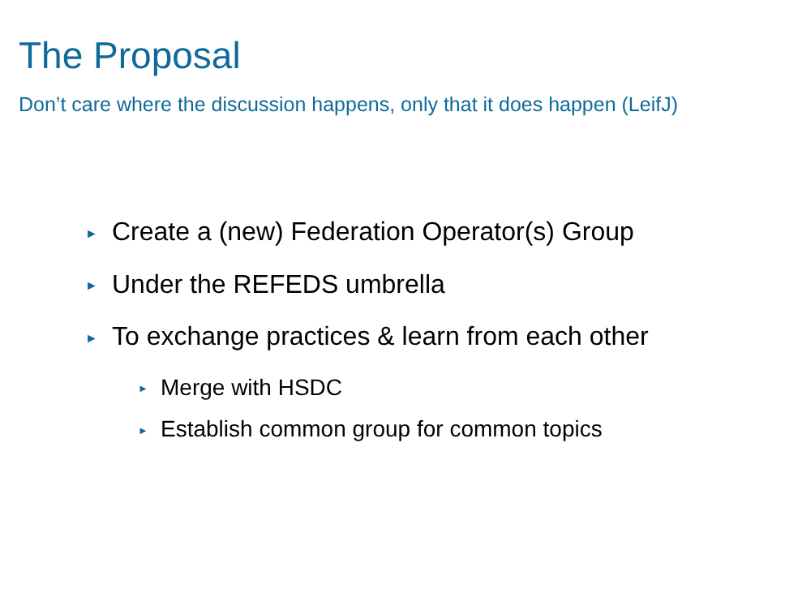The Proposal
Don’t care where the discussion happens, only that it does happen (LeifJ)
► Create a (new) Federation Operator(s) Group
► Under the REFEDS umbrella
► To exchange practices & learn from each other
► Merge with HSDC
► Establish common group for common topics